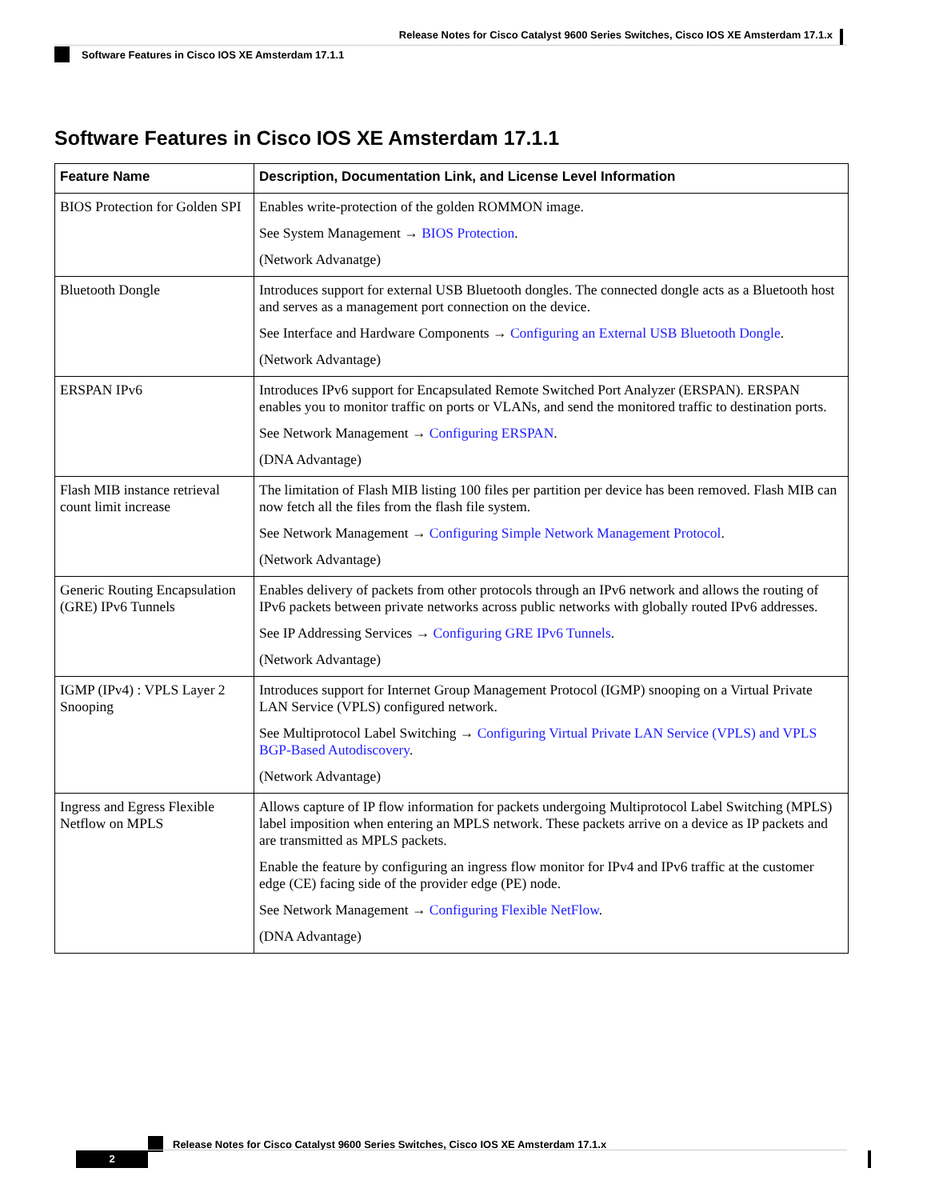Release Notes for Cisco Catalyst 9600 Series Switches, Cisco IOS XE Amsterdam 17.1.x
Software Features in Cisco IOS XE Amsterdam 17.1.1
Software Features in Cisco IOS XE Amsterdam 17.1.1
| Feature Name | Description, Documentation Link, and License Level Information |
| --- | --- |
| BIOS Protection for Golden SPI | Enables write-protection of the golden ROMMON image. See System Management → BIOS Protection . (Network Advanatge) |
| Bluetooth Dongle | Introduces support for external USB Bluetooth dongles. The connected dongle acts as a Bluetooth host and serves as a management port connection on the device. See Interface and Hardware Components → Configuring an External USB Bluetooth Dongle . (Network Advantage) |
| ERSPAN IPv6 | Introduces IPv6 support for Encapsulated Remote Switched Port Analyzer (ERSPAN). ERSPAN enables you to monitor traffic on ports or VLANs, and send the monitored traffic to destination ports. See Network Management → Configuring ERSPAN . (DNA Advantage) |
| Flash MIB instance retrieval count limit increase | The limitation of Flash MIB listing 100 files per partition per device has been removed. Flash MIB can now fetch all the files from the flash file system. See Network Management → Configuring Simple Network Management Protocol . (Network Advantage) |
| Generic Routing Encapsulation (GRE) IPv6 Tunnels | Enables delivery of packets from other protocols through an IPv6 network and allows the routing of IPv6 packets between private networks across public networks with globally routed IPv6 addresses. See IP Addressing Services → Configuring GRE IPv6 Tunnels . (Network Advantage) |
| IGMP (IPv4) : VPLS Layer 2 Snooping | Introduces support for Internet Group Management Protocol (IGMP) snooping on a Virtual Private LAN Service (VPLS) configured network. See Multiprotocol Label Switching → Configuring Virtual Private LAN Service (VPLS) and VPLS BGP-Based Autodiscovery . (Network Advantage) |
| Ingress and Egress Flexible Netflow on MPLS | Allows capture of IP flow information for packets undergoing Multiprotocol Label Switching (MPLS) label imposition when entering an MPLS network. These packets arrive on a device as IP packets and are transmitted as MPLS packets. Enable the feature by configuring an ingress flow monitor for IPv4 and IPv6 traffic at the customer edge (CE) facing side of the provider edge (PE) node. See Network Management → Configuring Flexible NetFlow . (DNA Advantage) |
Release Notes for Cisco Catalyst 9600 Series Switches, Cisco IOS XE Amsterdam 17.1.x
2